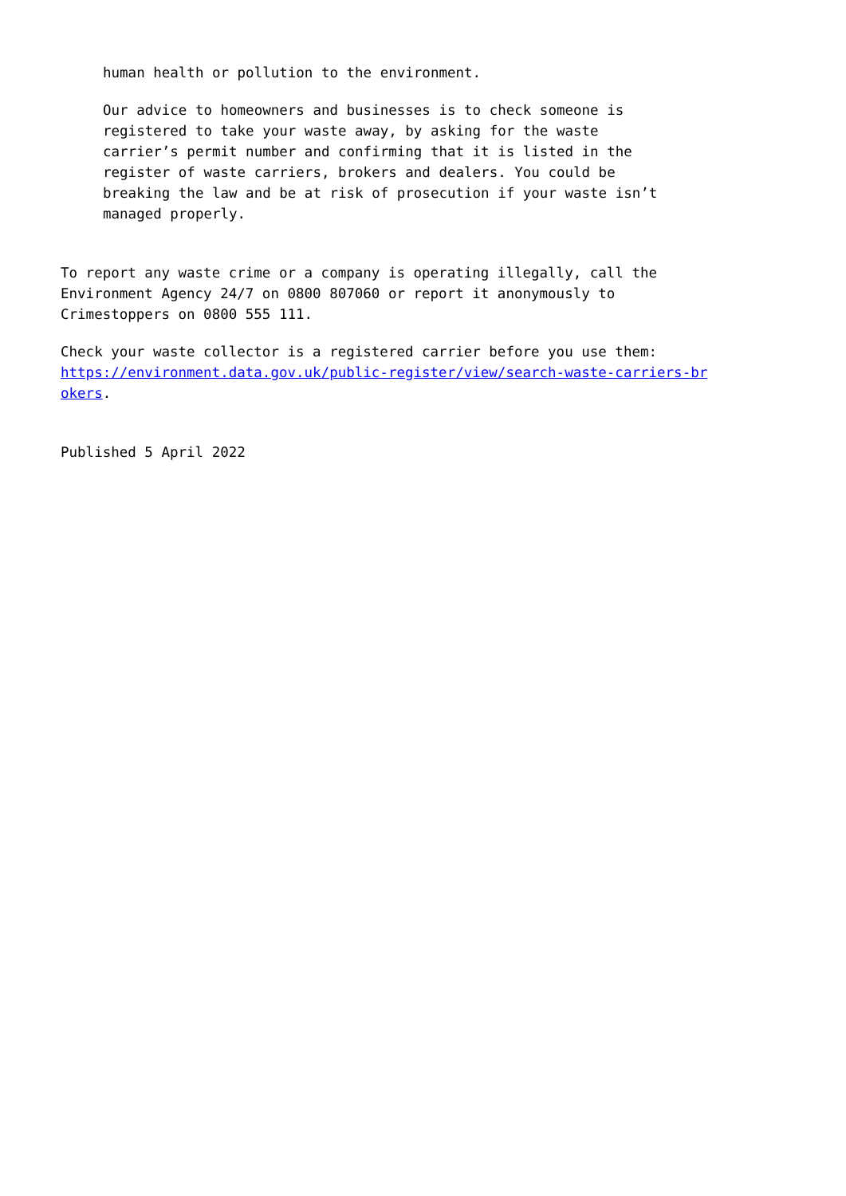human health or pollution to the environment.
Our advice to homeowners and businesses is to check someone is
registered to take your waste away, by asking for the waste
carrier’s permit number and confirming that it is listed in the
register of waste carriers, brokers and dealers. You could be
breaking the law and be at risk of prosecution if your waste isn’t
managed properly.
To report any waste crime or a company is operating illegally, call the
Environment Agency 24/7 on 0800 807060 or report it anonymously to
Crimestoppers on 0800 555 111.
Check your waste collector is a registered carrier before you use them:
https://environment.data.gov.uk/public-register/view/search-waste-carriers-br
okers.
Published 5 April 2022